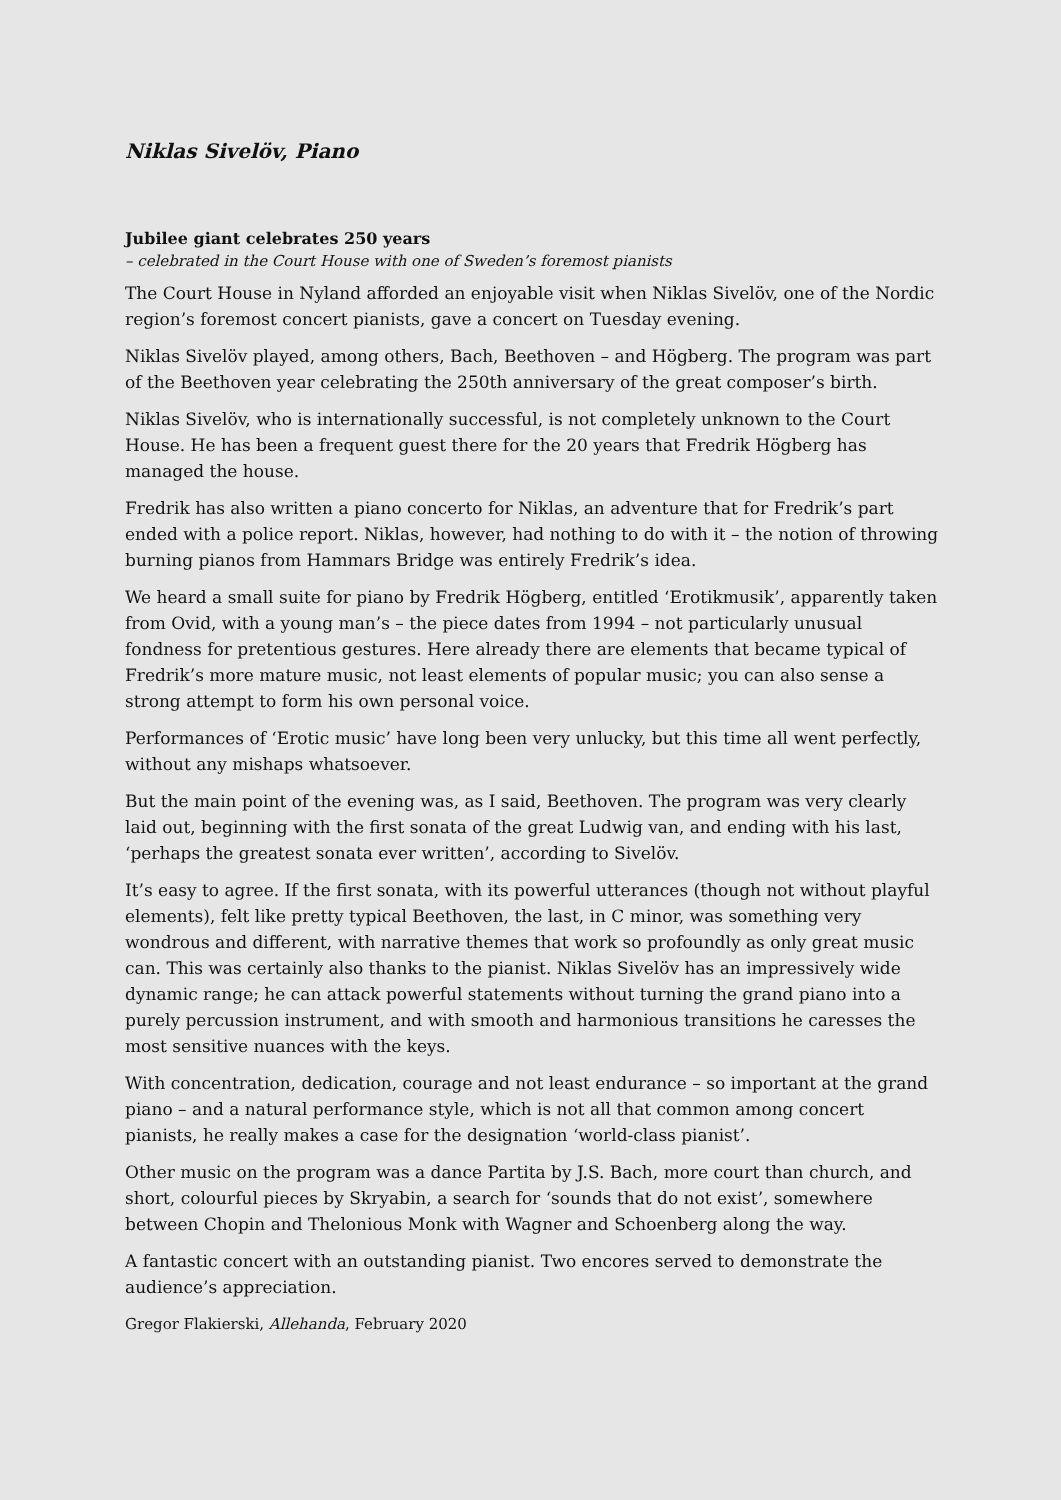Niklas Sivelöv, Piano
Jubilee giant celebrates 250 years
– celebrated in the Court House with one of Sweden’s foremost pianists
The Court House in Nyland afforded an enjoyable visit when Niklas Sivelöv, one of the Nordic region’s foremost concert pianists, gave a concert on Tuesday evening.
Niklas Sivelöv played, among others, Bach, Beethoven – and Högberg. The program was part of the Beethoven year celebrating the 250th anniversary of the great composer’s birth.
Niklas Sivelöv, who is internationally successful, is not completely unknown to the Court House. He has been a frequent guest there for the 20 years that Fredrik Högberg has managed the house.
Fredrik has also written a piano concerto for Niklas, an adventure that for Fredrik’s part ended with a police report. Niklas, however, had nothing to do with it – the notion of throwing burning pianos from Hammars Bridge was entirely Fredrik’s idea.
We heard a small suite for piano by Fredrik Högberg, entitled ‘Erotikmusik’, apparently taken from Ovid, with a young man’s – the piece dates from 1994 – not particularly unusual fondness for pretentious gestures. Here already there are elements that became typical of Fredrik’s more mature music, not least elements of popular music; you can also sense a strong attempt to form his own personal voice.
Performances of ‘Erotic music’ have long been very unlucky, but this time all went perfectly, without any mishaps whatsoever.
But the main point of the evening was, as I said, Beethoven. The program was very clearly laid out, beginning with the first sonata of the great Ludwig van, and ending with his last, ‘perhaps the greatest sonata ever written’, according to Sivelöv.
It’s easy to agree. If the first sonata, with its powerful utterances (though not without playful elements), felt like pretty typical Beethoven, the last, in C minor, was something very wondrous and different, with narrative themes that work so profoundly as only great music can. This was certainly also thanks to the pianist. Niklas Sivelöv has an impressively wide dynamic range; he can attack powerful statements without turning the grand piano into a purely percussion instrument, and with smooth and harmonious transitions he caresses the most sensitive nuances with the keys.
With concentration, dedication, courage and not least endurance – so important at the grand piano – and a natural performance style, which is not all that common among concert pianists, he really makes a case for the designation ‘world-class pianist’.
Other music on the program was a dance Partita by J.S. Bach, more court than church, and short, colourful pieces by Skryabin, a search for ‘sounds that do not exist’, somewhere between Chopin and Thelonious Monk with Wagner and Schoenberg along the way.
A fantastic concert with an outstanding pianist. Two encores served to demonstrate the audience’s appreciation.
Gregor Flakierski, Allehanda, February 2020